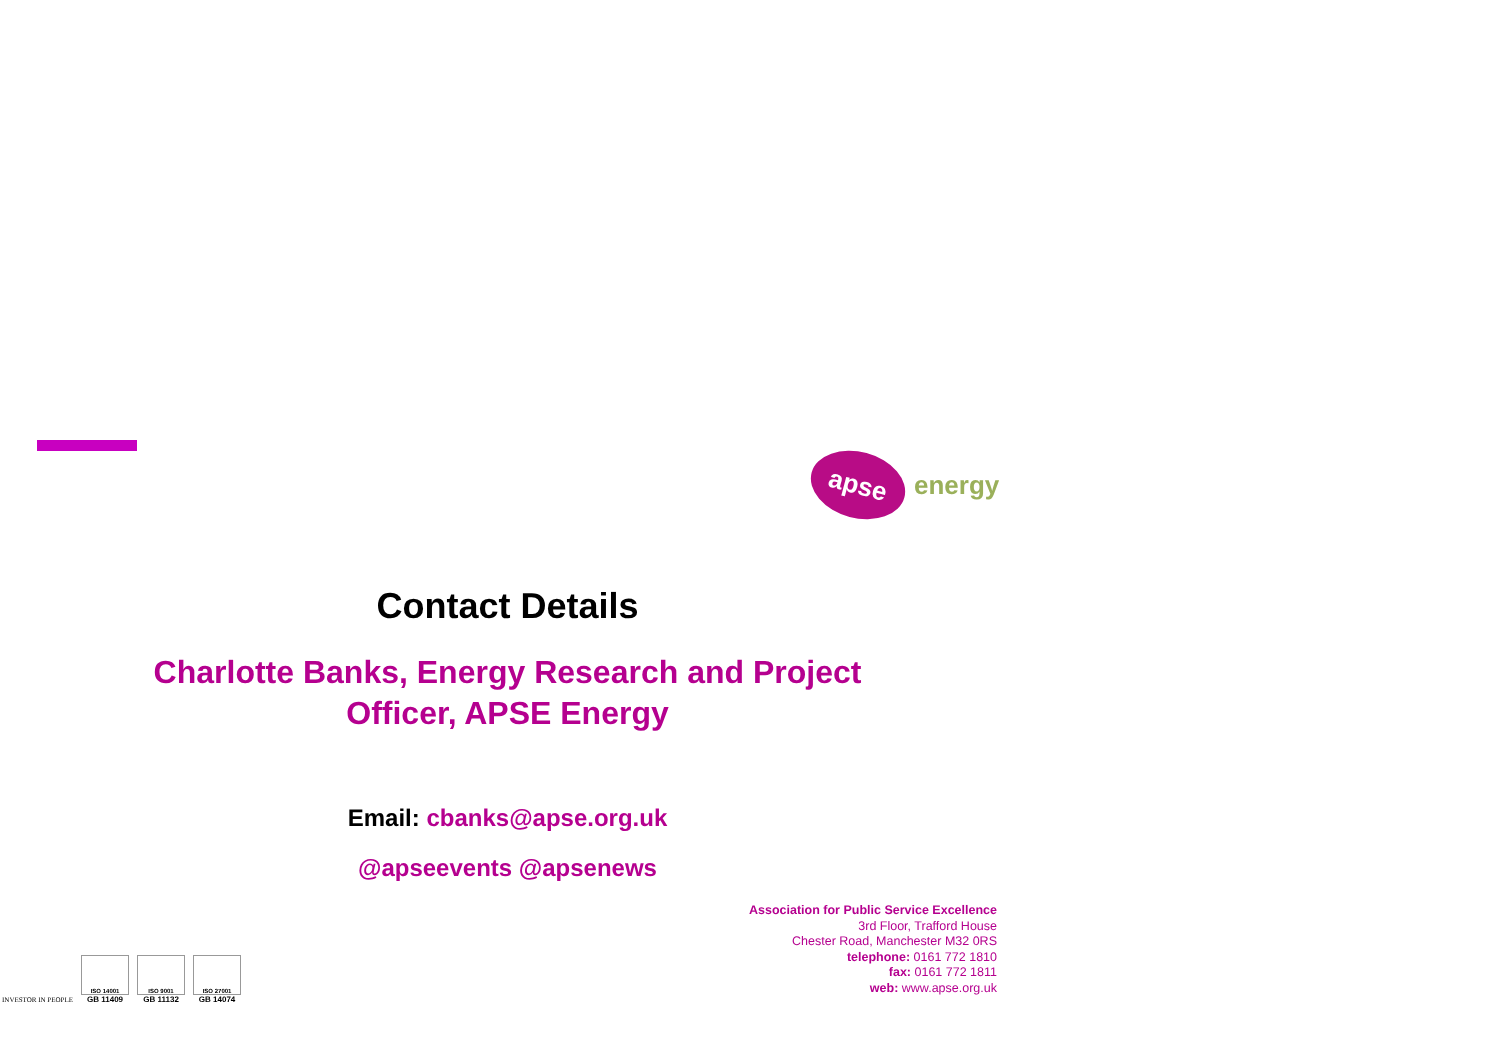apse
energy
Contact Details
Charlotte Banks, Energy Research and Project Officer, APSE Energy
Email: cbanks@apse.org.uk
@apseevents @apsenews
Association for Public Service Excellence
3rd Floor, Trafford House
Chester Road, Manchester M32 0RS
telephone: 0161 772 1810
fax: 0161 772 1811
web: www.apse.org.uk
INVESTOR IN PEOPLE
ISO 14001
GB 11409
ISO 9001
GB 11132
ISO 27001
GB 14074